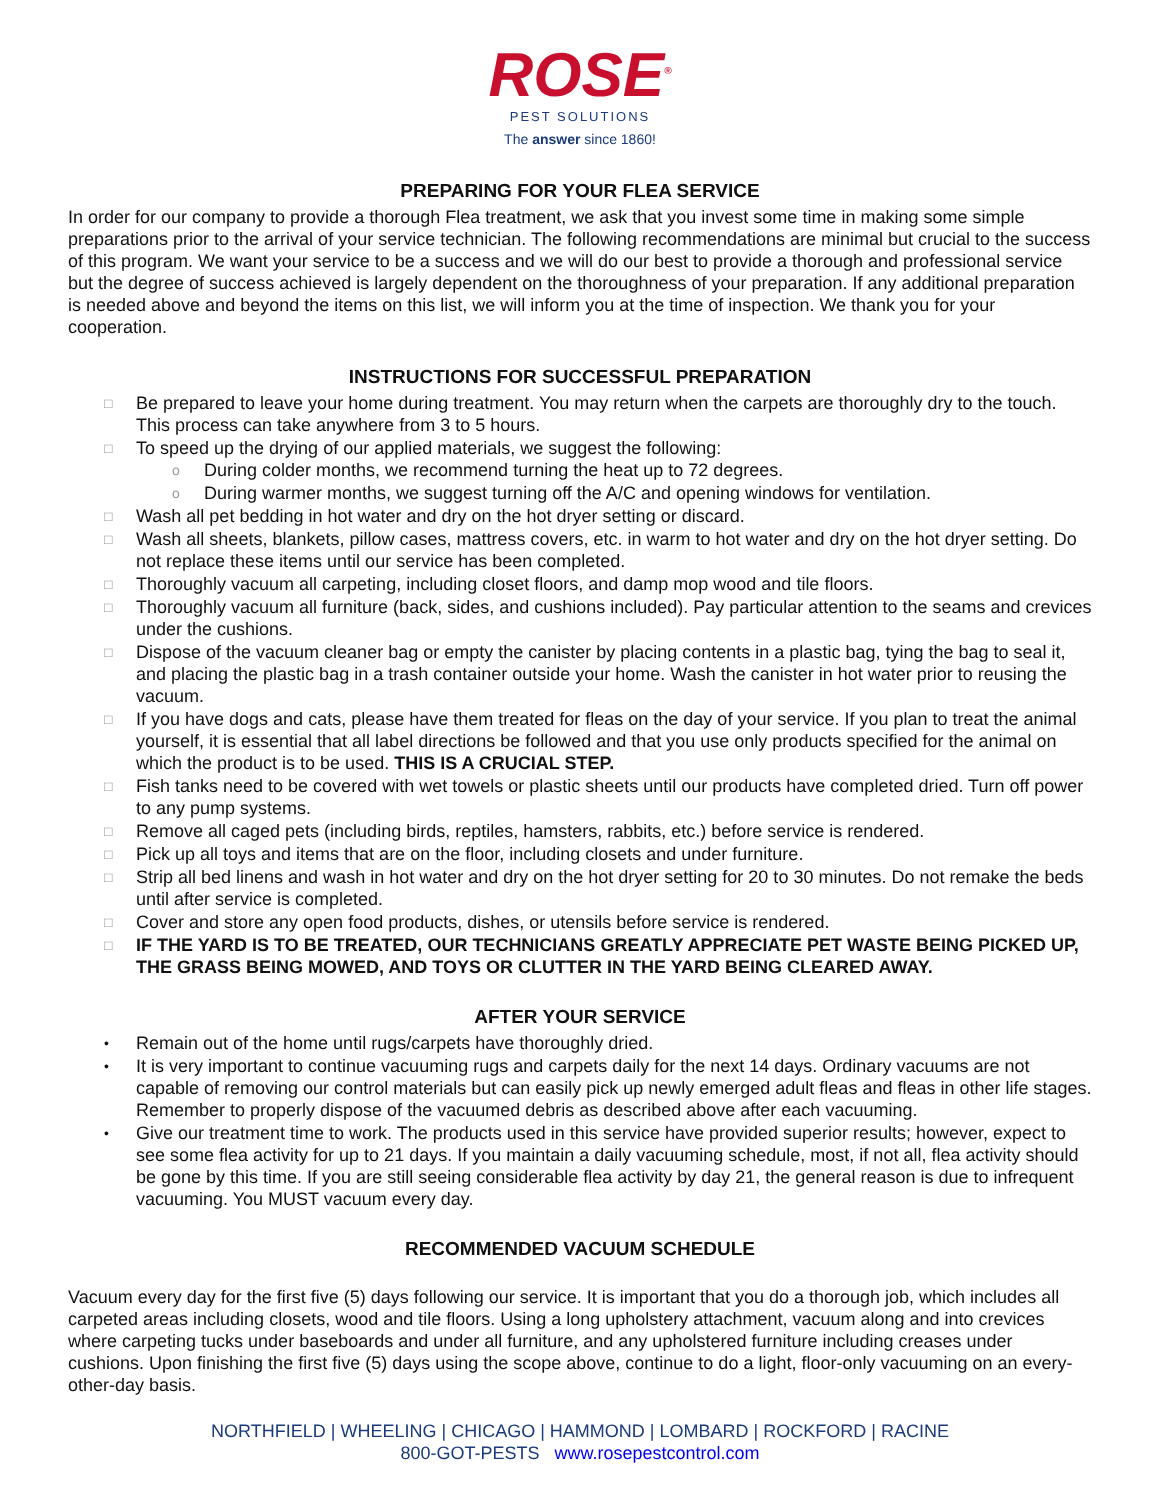ROSE<sup>®</sup>
PEST SOLUTIONS
The answer since 1860!
PREPARING FOR YOUR FLEA SERVICE
In order for our company to provide a thorough Flea treatment, we ask that you invest some time in making some simple preparations prior to the arrival of your service technician. The following recommendations are minimal but crucial to the success of this program. We want your service to be a success and we will do our best to provide a thorough and professional service but the degree of success achieved is largely dependent on the thoroughness of your preparation. If any additional preparation is needed above and beyond the items on this list, we will inform you at the time of inspection. We thank you for your cooperation.
INSTRUCTIONS FOR SUCCESSFUL PREPARATION
□ Be prepared to leave your home during treatment. You may return when the carpets are thoroughly dry to the touch. This process can take anywhere from 3 to 5 hours.
□ To speed up the drying of our applied materials, we suggest the following:
o During colder months, we recommend turning the heat up to 72 degrees.
o During warmer months, we suggest turning off the A/C and opening windows for ventilation.
□ Wash all pet bedding in hot water and dry on the hot dryer setting or discard.
□ Wash all sheets, blankets, pillow cases, mattress covers, etc. in warm to hot water and dry on the hot dryer setting. Do not replace these items until our service has been completed.
□ Thoroughly vacuum all carpeting, including closet floors, and damp mop wood and tile floors.
□ Thoroughly vacuum all furniture (back, sides, and cushions included). Pay particular attention to the seams and crevices under the cushions.
□ Dispose of the vacuum cleaner bag or empty the canister by placing contents in a plastic bag, tying the bag to seal it, and placing the plastic bag in a trash container outside your home. Wash the canister in hot water prior to reusing the vacuum.
□ If you have dogs and cats, please have them treated for fleas on the day of your service. If you plan to treat the animal yourself, it is essential that all label directions be followed and that you use only products specified for the animal on which the product is to be used. THIS IS A CRUCIAL STEP.
□ Fish tanks need to be covered with wet towels or plastic sheets until our products have completed dried. Turn off power to any pump systems.
□ Remove all caged pets (including birds, reptiles, hamsters, rabbits, etc.) before service is rendered.
□ Pick up all toys and items that are on the floor, including closets and under furniture.
□ Strip all bed linens and wash in hot water and dry on the hot dryer setting for 20 to 30 minutes. Do not remake the beds until after service is completed.
□ Cover and store any open food products, dishes, or utensils before service is rendered.
□ IF THE YARD IS TO BE TREATED, OUR TECHNICIANS GREATLY APPRECIATE PET WASTE BEING PICKED UP, THE GRASS BEING MOWED, AND TOYS OR CLUTTER IN THE YARD BEING CLEARED AWAY.
AFTER YOUR SERVICE
• Remain out of the home until rugs/carpets have thoroughly dried.
• It is very important to continue vacuuming rugs and carpets daily for the next 14 days. Ordinary vacuums are not capable of removing our control materials but can easily pick up newly emerged adult fleas and fleas in other life stages. Remember to properly dispose of the vacuumed debris as described above after each vacuuming.
• Give our treatment time to work. The products used in this service have provided superior results; however, expect to see some flea activity for up to 21 days. If you maintain a daily vacuuming schedule, most, if not all, flea activity should be gone by this time. If you are still seeing considerable flea activity by day 21, the general reason is due to infrequent vacuuming. You MUST vacuum every day.
RECOMMENDED VACUUM SCHEDULE
Vacuum every day for the first five (5) days following our service. It is important that you do a thorough job, which includes all carpeted areas including closets, wood and tile floors. Using a long upholstery attachment, vacuum along and into crevices where carpeting tucks under baseboards and under all furniture, and any upholstered furniture including creases under cushions. Upon finishing the first five (5) days using the scope above, continue to do a light, floor-only vacuuming on an every-other-day basis.
NORTHFIELD | WHEELING | CHICAGO | HAMMOND | LOMBARD | ROCKFORD | RACINE
800-GOT-PESTS www.rosepestcontrol.com